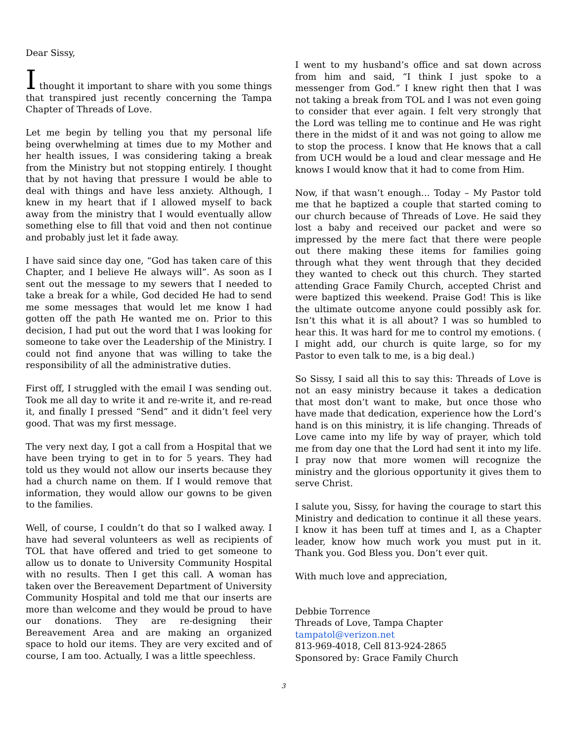Dear Sissy,
I thought it important to share with you some things that transpired just recently concerning the Tampa Chapter of Threads of Love.
Let me begin by telling you that my personal life being overwhelming at times due to my Mother and her health issues, I was considering taking a break from the Ministry but not stopping entirely. I thought that by not having that pressure I would be able to deal with things and have less anxiety. Although, I knew in my heart that if I allowed myself to back away from the ministry that I would eventually allow something else to fill that void and then not continue and probably just let it fade away.
I have said since day one, “God has taken care of this Chapter, and I believe He always will”. As soon as I sent out the message to my sewers that I needed to take a break for a while, God decided He had to send me some messages that would let me know I had gotten off the path He wanted me on. Prior to this decision, I had put out the word that I was looking for someone to take over the Leadership of the Ministry. I could not find anyone that was willing to take the responsibility of all the administrative duties.
First off, I struggled with the email I was sending out. Took me all day to write it and re-write it, and re-read it, and finally I pressed “Send” and it didn’t feel very good. That was my first message.
The very next day, I got a call from a Hospital that we have been trying to get in to for 5 years. They had told us they would not allow our inserts because they had a church name on them. If I would remove that information, they would allow our gowns to be given to the families.
Well, of course, I couldn’t do that so I walked away. I have had several volunteers as well as recipients of TOL that have offered and tried to get someone to allow us to donate to University Community Hospital with no results. Then I get this call. A woman has taken over the Bereavement Department of University Community Hospital and told me that our inserts are more than welcome and they would be proud to have our donations. They are re-designing their Bereavement Area and are making an organized space to hold our items. They are very excited and of course, I am too. Actually, I was a little speechless.
I went to my husband’s office and sat down across from him and said, “I think I just spoke to a messenger from God.” I knew right then that I was not taking a break from TOL and I was not even going to consider that ever again. I felt very strongly that the Lord was telling me to continue and He was right there in the midst of it and was not going to allow me to stop the process. I know that He knows that a call from UCH would be a loud and clear message and He knows I would know that it had to come from Him.
Now, if that wasn’t enough… Today – My Pastor told me that he baptized a couple that started coming to our church because of Threads of Love. He said they lost a baby and received our packet and were so impressed by the mere fact that there were people out there making these items for families going through what they went through that they decided they wanted to check out this church. They started attending Grace Family Church, accepted Christ and were baptized this weekend. Praise God! This is like the ultimate outcome anyone could possibly ask for. Isn’t this what it is all about? I was so humbled to hear this. It was hard for me to control my emotions. ( I might add, our church is quite large, so for my Pastor to even talk to me, is a big deal.)
So Sissy, I said all this to say this: Threads of Love is not an easy ministry because it takes a dedication that most don’t want to make, but once those who have made that dedication, experience how the Lord’s hand is on this ministry, it is life changing. Threads of Love came into my life by way of prayer, which told me from day one that the Lord had sent it into my life. I pray now that more women will recognize the ministry and the glorious opportunity it gives them to serve Christ.
I salute you, Sissy, for having the courage to start this Ministry and dedication to continue it all these years. I know it has been tuff at times and I, as a Chapter leader, know how much work you must put in it. Thank you. God Bless you. Don’t ever quit.
With much love and appreciation,
Debbie Torrence
Threads of Love, Tampa Chapter
tampatol@verizon.net
813-969-4018, Cell 813-924-2865
Sponsored by: Grace Family Church
3